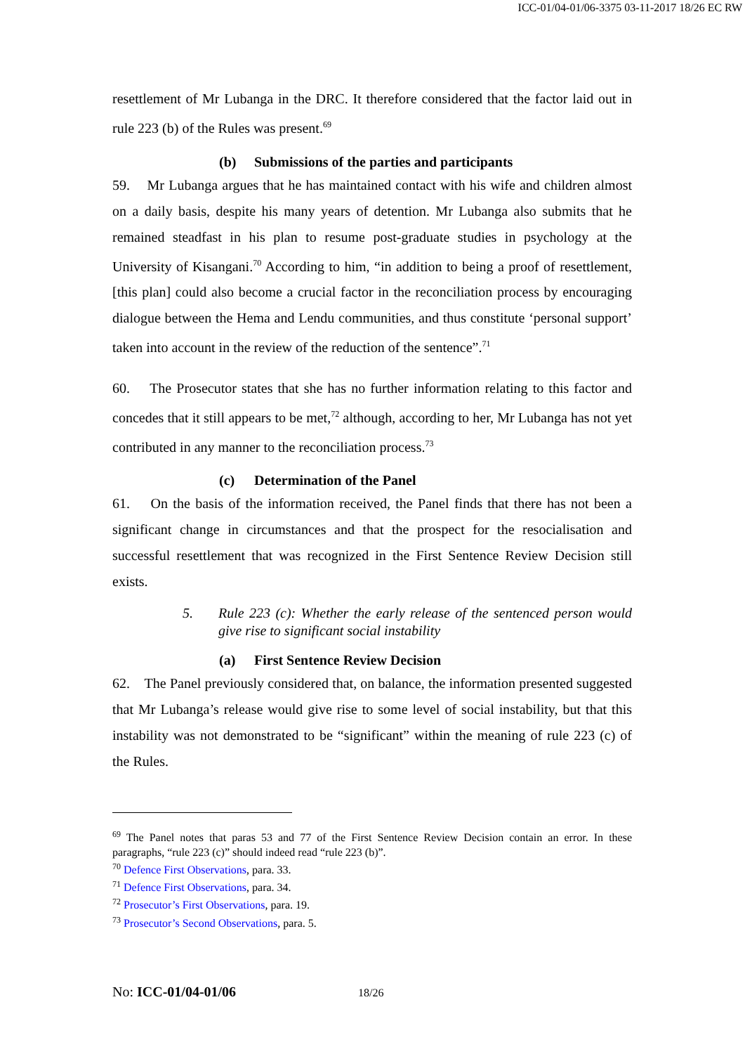ICC-01/04-01/06-3375 03-11-2017 18/26 EC RW
resettlement of Mr Lubanga in the DRC. It therefore considered that the factor laid out in rule 223 (b) of the Rules was present.<sup>69</sup>
(b) Submissions of the parties and participants
59. Mr Lubanga argues that he has maintained contact with his wife and children almost on a daily basis, despite his many years of detention. Mr Lubanga also submits that he remained steadfast in his plan to resume post-graduate studies in psychology at the University of Kisangani.<sup>70</sup> According to him, “in addition to being a proof of resettlement, [this plan] could also become a crucial factor in the reconciliation process by encouraging dialogue between the Hema and Lendu communities, and thus constitute ‘personal support’ taken into account in the review of the reduction of the sentence”.<sup>71</sup>
60. The Prosecutor states that she has no further information relating to this factor and concedes that it still appears to be met,<sup>72</sup> although, according to her, Mr Lubanga has not yet contributed in any manner to the reconciliation process.<sup>73</sup>
(c) Determination of the Panel
61. On the basis of the information received, the Panel finds that there has not been a significant change in circumstances and that the prospect for the resocialisation and successful resettlement that was recognized in the First Sentence Review Decision still exists.
5. Rule 223 (c): Whether the early release of the sentenced person would give rise to significant social instability
(a) First Sentence Review Decision
62. The Panel previously considered that, on balance, the information presented suggested that Mr Lubanga’s release would give rise to some level of social instability, but that this instability was not demonstrated to be “significant” within the meaning of rule 223 (c) of the Rules.
<sup>69</sup> The Panel notes that paras 53 and 77 of the First Sentence Review Decision contain an error. In these paragraphs, “rule 223 (c)” should indeed read “rule 223 (b)”.
<sup>70</sup> Defence First Observations, para. 33.
<sup>71</sup> Defence First Observations, para. 34.
<sup>72</sup> Prosecutor’s First Observations, para. 19.
<sup>73</sup> Prosecutor’s Second Observations, para. 5.
No: ICC-01/04-01/06 18/26